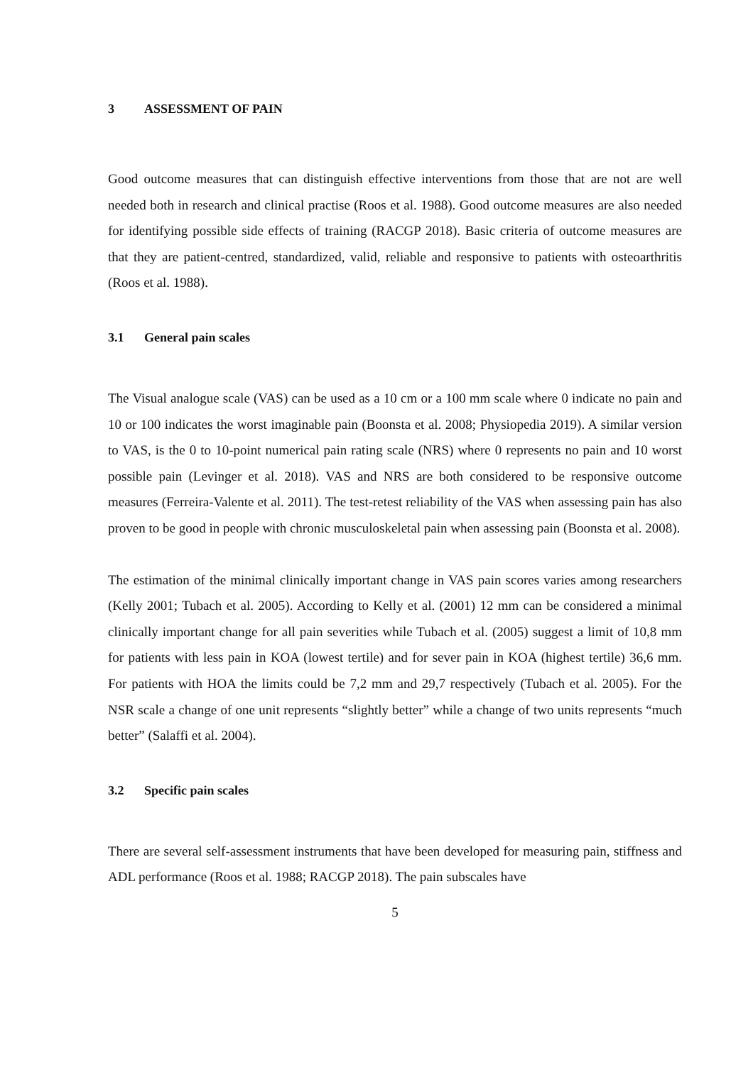3 ASSESSMENT OF PAIN
Good outcome measures that can distinguish effective interventions from those that are not are well needed both in research and clinical practise (Roos et al. 1988). Good outcome measures are also needed for identifying possible side effects of training (RACGP 2018). Basic criteria of outcome measures are that they are patient-centred, standardized, valid, reliable and responsive to patients with osteoarthritis (Roos et al. 1988).
3.1 General pain scales
The Visual analogue scale (VAS) can be used as a 10 cm or a 100 mm scale where 0 indicate no pain and 10 or 100 indicates the worst imaginable pain (Boonsta et al. 2008; Physiopedia 2019). A similar version to VAS, is the 0 to 10-point numerical pain rating scale (NRS) where 0 represents no pain and 10 worst possible pain (Levinger et al. 2018). VAS and NRS are both considered to be responsive outcome measures (Ferreira-Valente et al. 2011). The test-retest reliability of the VAS when assessing pain has also proven to be good in people with chronic musculoskeletal pain when assessing pain (Boonsta et al. 2008).
The estimation of the minimal clinically important change in VAS pain scores varies among researchers (Kelly 2001; Tubach et al. 2005). According to Kelly et al. (2001) 12 mm can be considered a minimal clinically important change for all pain severities while Tubach et al. (2005) suggest a limit of 10,8 mm for patients with less pain in KOA (lowest tertile) and for sever pain in KOA (highest tertile) 36,6 mm. For patients with HOA the limits could be 7,2 mm and 29,7 respectively (Tubach et al. 2005). For the NSR scale a change of one unit represents “slightly better” while a change of two units represents “much better” (Salaffi et al. 2004).
3.2 Specific pain scales
There are several self-assessment instruments that have been developed for measuring pain, stiffness and ADL performance (Roos et al. 1988; RACGP 2018). The pain subscales have
5